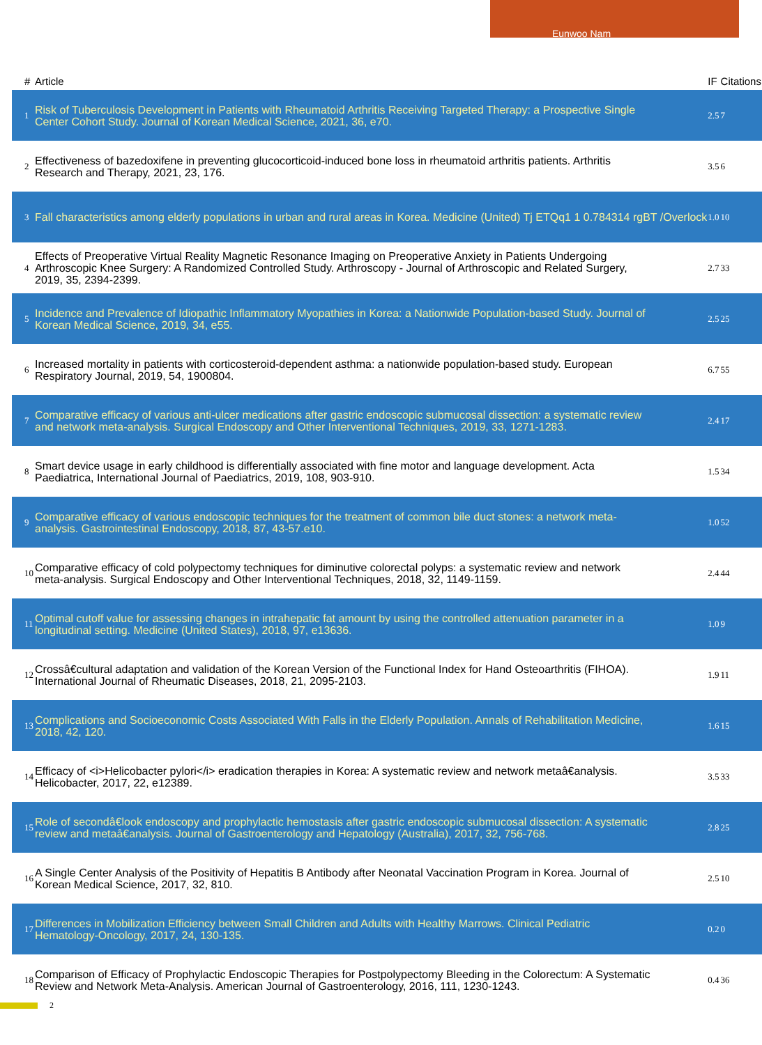Eunwoo Nam
| # | Article | IF | Citations |
| --- | --- | --- | --- |
| 1 | Risk of Tuberculosis Development in Patients with Rheumatoid Arthritis Receiving Targeted Therapy: a Prospective Single Center Cohort Study. Journal of Korean Medical Science, 2021, 36, e70. | 2.5 | 7 |
| 2 | Effectiveness of bazedoxifene in preventing glucocorticoid-induced bone loss in rheumatoid arthritis patients. Arthritis Research and Therapy, 2021, 23, 176. | 3.5 | 6 |
| 3 | Fall characteristics among elderly populations in urban and rural areas in Korea. Medicine (United) Tj ETQq1 1 0.784314 rgBT /Overlock | 1.0 | 10 |
| 4 | Effects of Preoperative Virtual Reality Magnetic Resonance Imaging on Preoperative Anxiety in Patients Undergoing Arthroscopic Knee Surgery: A Randomized Controlled Study. Arthroscopy - Journal of Arthroscopic and Related Surgery, 2019, 35, 2394-2399. | 2.7 | 33 |
| 5 | Incidence and Prevalence of Idiopathic Inflammatory Myopathies in Korea: a Nationwide Population-based Study. Journal of Korean Medical Science, 2019, 34, e55. | 2.5 | 25 |
| 6 | Increased mortality in patients with corticosteroid-dependent asthma: a nationwide population-based study. European Respiratory Journal, 2019, 54, 1900804. | 6.7 | 55 |
| 7 | Comparative efficacy of various anti-ulcer medications after gastric endoscopic submucosal dissection: a systematic review and network meta-analysis. Surgical Endoscopy and Other Interventional Techniques, 2019, 33, 1271-1283. | 2.4 | 17 |
| 8 | Smart device usage in early childhood is differentially associated with fine motor and language development. Acta Paediatrica, International Journal of Paediatrics, 2019, 108, 903-910. | 1.5 | 34 |
| 9 | Comparative efficacy of various endoscopic techniques for the treatment of common bile duct stones: a network meta-analysis. Gastrointestinal Endoscopy, 2018, 87, 43-57.e10. | 1.0 | 52 |
| 10 | Comparative efficacy of cold polypectomy techniques for diminutive colorectal polyps: a systematic review and network meta-analysis. Surgical Endoscopy and Other Interventional Techniques, 2018, 32, 1149-1159. | 2.4 | 44 |
| 11 | Optimal cutoff value for assessing changes in intrahepatic fat amount by using the controlled attenuation parameter in a longitudinal setting. Medicine (United States), 2018, 97, e13636. | 1.0 | 9 |
| 12 | Crossâ€cultural adaptation and validation of the Korean Version of the Functional Index for Hand Osteoarthritis (FIHOA). International Journal of Rheumatic Diseases, 2018, 21, 2095-2103. | 1.9 | 11 |
| 13 | Complications and Socioeconomic Costs Associated With Falls in the Elderly Population. Annals of Rehabilitation Medicine, 2018, 42, 120. | 1.6 | 15 |
| 14 | Efficacy of <i>Helicobacter pylori</i> eradication therapies in Korea: A systematic review and network metaâ€analysis. Helicobacter, 2017, 22, e12389. | 3.5 | 33 |
| 15 | Role of secondâ€look endoscopy and prophylactic hemostasis after gastric endoscopic submucosal dissection: A systematic review and metaâ€analysis. Journal of Gastroenterology and Hepatology (Australia), 2017, 32, 756-768. | 2.8 | 25 |
| 16 | A Single Center Analysis of the Positivity of Hepatitis B Antibody after Neonatal Vaccination Program in Korea. Journal of Korean Medical Science, 2017, 32, 810. | 2.5 | 10 |
| 17 | Differences in Mobilization Efficiency between Small Children and Adults with Healthy Marrows. Clinical Pediatric Hematology-Oncology, 2017, 24, 130-135. | 0.2 | 0 |
| 18 | Comparison of Efficacy of Prophylactic Endoscopic Therapies for Postpolypectomy Bleeding in the Colorectum: A Systematic Review and Network Meta-Analysis. American Journal of Gastroenterology, 2016, 111, 1230-1243. | 0.4 | 36 |
2